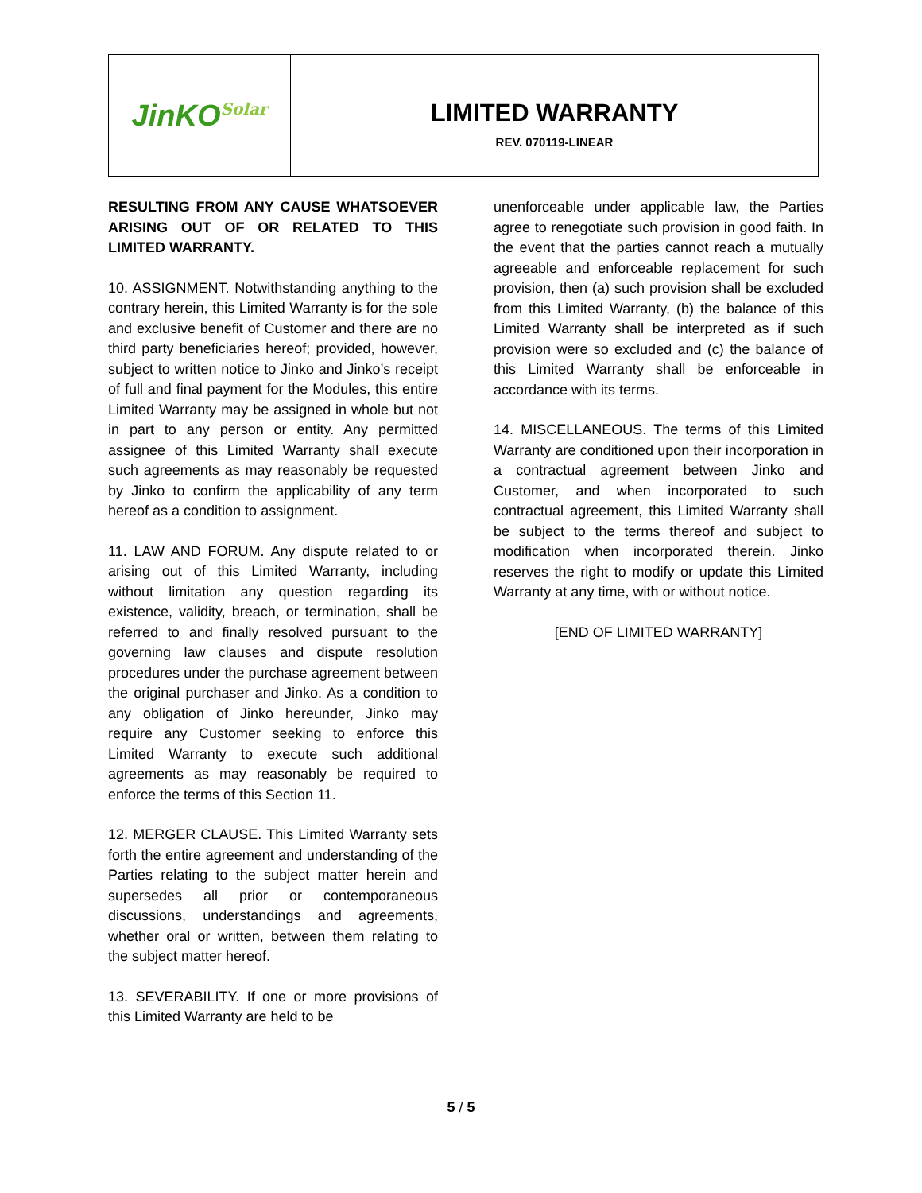JinKO<sup>Solar</sup>
LIMITED WARRANTY
REV. 070119-LINEAR
RESULTING FROM ANY CAUSE WHATSOEVER ARISING OUT OF OR RELATED TO THIS LIMITED WARRANTY.
10. ASSIGNMENT. Notwithstanding anything to the contrary herein, this Limited Warranty is for the sole and exclusive benefit of Customer and there are no third party beneficiaries hereof; provided, however, subject to written notice to Jinko and Jinko’s receipt of full and final payment for the Modules, this entire Limited Warranty may be assigned in whole but not in part to any person or entity. Any permitted assignee of this Limited Warranty shall execute such agreements as may reasonably be requested by Jinko to confirm the applicability of any term hereof as a condition to assignment.
11. LAW AND FORUM. Any dispute related to or arising out of this Limited Warranty, including without limitation any question regarding its existence, validity, breach, or termination, shall be referred to and finally resolved pursuant to the governing law clauses and dispute resolution procedures under the purchase agreement between the original purchaser and Jinko. As a condition to any obligation of Jinko hereunder, Jinko may require any Customer seeking to enforce this Limited Warranty to execute such additional agreements as may reasonably be required to enforce the terms of this Section 11.
12. MERGER CLAUSE. This Limited Warranty sets forth the entire agreement and understanding of the Parties relating to the subject matter herein and supersedes all prior or contemporaneous discussions, understandings and agreements, whether oral or written, between them relating to the subject matter hereof.
13. SEVERABILITY. If one or more provisions of this Limited Warranty are held to be
unenforceable under applicable law, the Parties agree to renegotiate such provision in good faith. In the event that the parties cannot reach a mutually agreeable and enforceable replacement for such provision, then (a) such provision shall be excluded from this Limited Warranty, (b) the balance of this Limited Warranty shall be interpreted as if such provision were so excluded and (c) the balance of this Limited Warranty shall be enforceable in accordance with its terms.
14. MISCELLANEOUS. The terms of this Limited Warranty are conditioned upon their incorporation in a contractual agreement between Jinko and Customer, and when incorporated to such contractual agreement, this Limited Warranty shall be subject to the terms thereof and subject to modification when incorporated therein. Jinko reserves the right to modify or update this Limited Warranty at any time, with or without notice.
[END OF LIMITED WARRANTY]
5 / 5